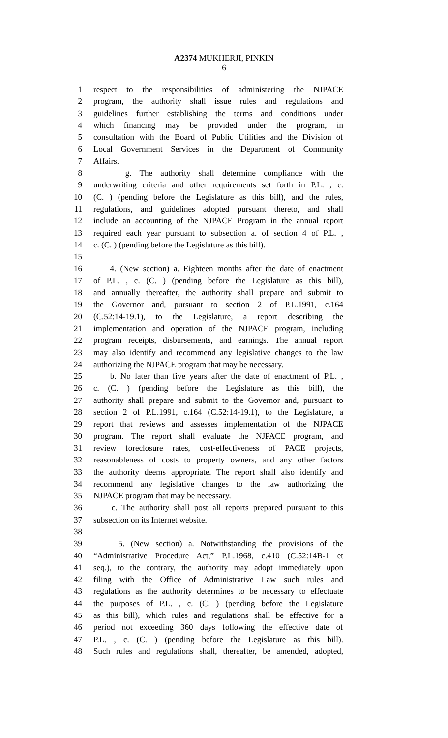A2374 MUKHERJI, PINKIN
6
1 respect to the responsibilities of administering the NJPACE
2 program, the authority shall issue rules and regulations and
3 guidelines further establishing the terms and conditions under
4 which financing may be provided under the program, in
5 consultation with the Board of Public Utilities and the Division of
6 Local Government Services in the Department of Community
7 Affairs.
8 g. The authority shall determine compliance with the
9 underwriting criteria and other requirements set forth in P.L. , c.
10 (C. ) (pending before the Legislature as this bill), and the rules,
11 regulations, and guidelines adopted pursuant thereto, and shall
12 include an accounting of the NJPACE Program in the annual report
13 required each year pursuant to subsection a. of section 4 of P.L. ,
14 c. (C. ) (pending before the Legislature as this bill).
15
16 4. (New section) a. Eighteen months after the date of enactment
17 of P.L. , c. (C. ) (pending before the Legislature as this bill),
18 and annually thereafter, the authority shall prepare and submit to
19 the Governor and, pursuant to section 2 of P.L.1991, c.164
20 (C.52:14-19.1), to the Legislature, a report describing the
21 implementation and operation of the NJPACE program, including
22 program receipts, disbursements, and earnings. The annual report
23 may also identify and recommend any legislative changes to the law
24 authorizing the NJPACE program that may be necessary.
25 b. No later than five years after the date of enactment of P.L. ,
26 c. (C. ) (pending before the Legislature as this bill), the
27 authority shall prepare and submit to the Governor and, pursuant to
28 section 2 of P.L.1991, c.164 (C.52:14-19.1), to the Legislature, a
29 report that reviews and assesses implementation of the NJPACE
30 program. The report shall evaluate the NJPACE program, and
31 review foreclosure rates, cost-effectiveness of PACE projects,
32 reasonableness of costs to property owners, and any other factors
33 the authority deems appropriate. The report shall also identify and
34 recommend any legislative changes to the law authorizing the
35 NJPACE program that may be necessary.
36 c. The authority shall post all reports prepared pursuant to this
37 subsection on its Internet website.
38
39 5. (New section) a. Notwithstanding the provisions of the
40 “Administrative Procedure Act,” P.L.1968, c.410 (C.52:14B-1 et
41 seq.), to the contrary, the authority may adopt immediately upon
42 filing with the Office of Administrative Law such rules and
43 regulations as the authority determines to be necessary to effectuate
44 the purposes of P.L. , c. (C. ) (pending before the Legislature
45 as this bill), which rules and regulations shall be effective for a
46 period not exceeding 360 days following the effective date of
47 P.L. , c. (C. ) (pending before the Legislature as this bill).
48 Such rules and regulations shall, thereafter, be amended, adopted,